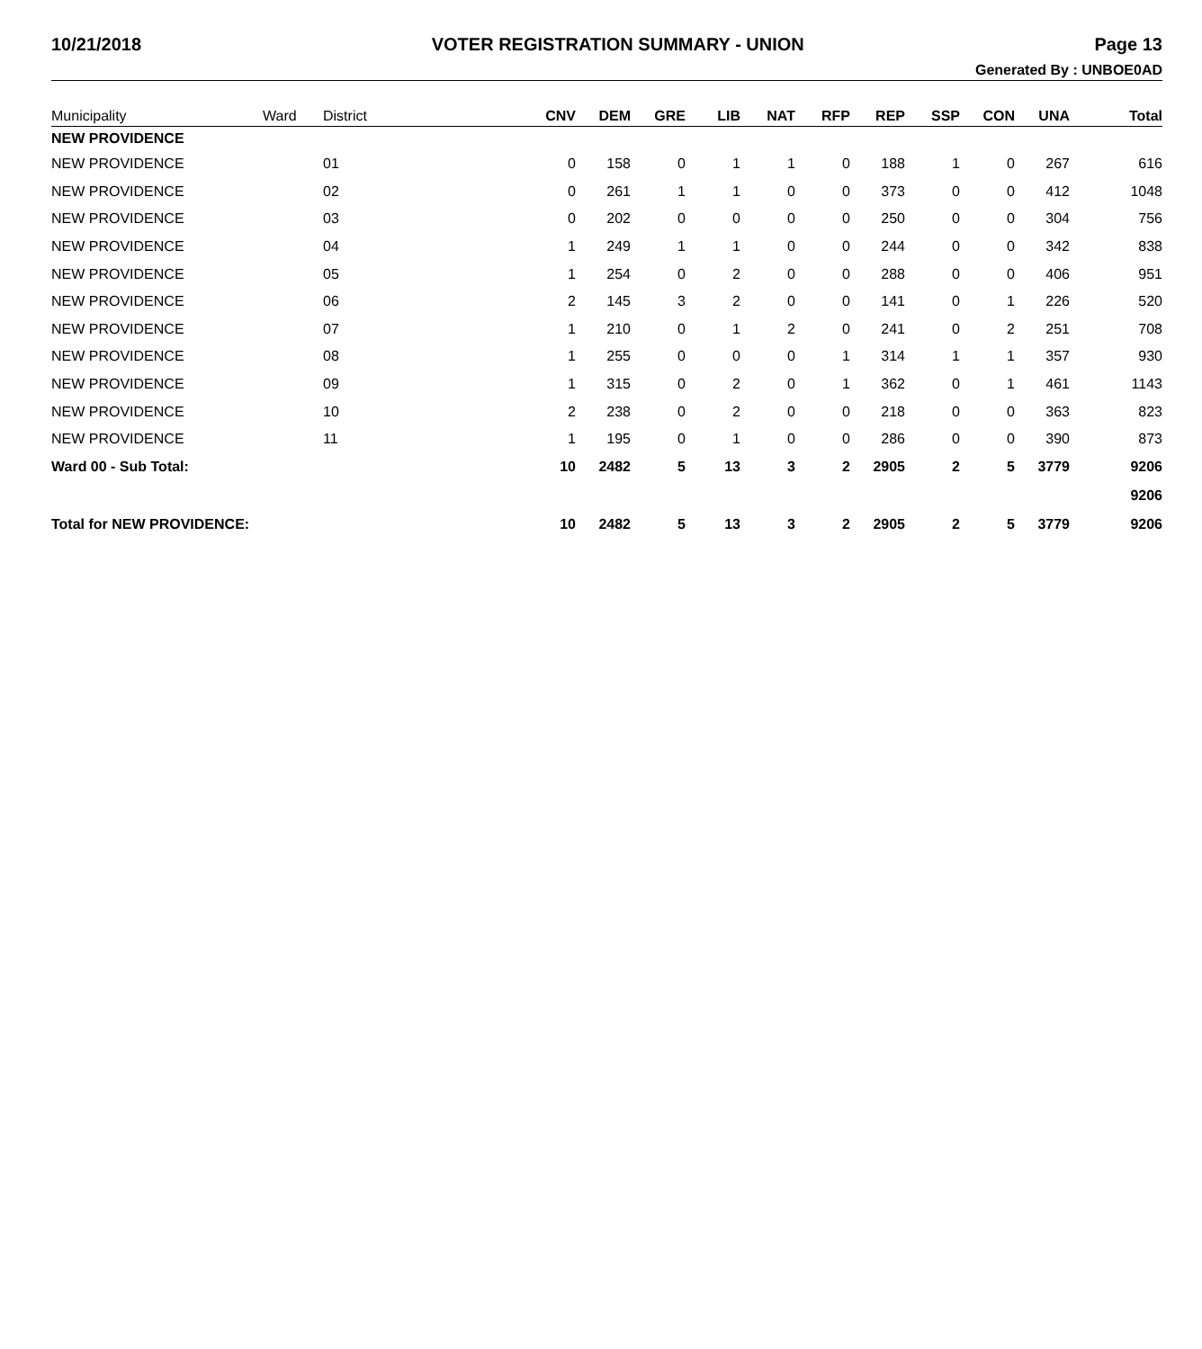10/21/2018 VOTER REGISTRATION SUMMARY - UNION Page 13
Generated By : UNBOE0AD
| Municipality | Ward | District | CNV | DEM | GRE | LIB | NAT | RFP | REP | SSP | CON | UNA | Total |
| --- | --- | --- | --- | --- | --- | --- | --- | --- | --- | --- | --- | --- | --- |
| NEW PROVIDENCE | | | | | | | | | | | | | |
| NEW PROVIDENCE | | 01 | 0 | 158 | 0 | 1 | 1 | 0 | 188 | 1 | 0 | 267 | 616 |
| NEW PROVIDENCE | | 02 | 0 | 261 | 1 | 1 | 0 | 0 | 373 | 0 | 0 | 412 | 1048 |
| NEW PROVIDENCE | | 03 | 0 | 202 | 0 | 0 | 0 | 0 | 250 | 0 | 0 | 304 | 756 |
| NEW PROVIDENCE | | 04 | 1 | 249 | 1 | 1 | 0 | 0 | 244 | 0 | 0 | 342 | 838 |
| NEW PROVIDENCE | | 05 | 1 | 254 | 0 | 2 | 0 | 0 | 288 | 0 | 0 | 406 | 951 |
| NEW PROVIDENCE | | 06 | 2 | 145 | 3 | 2 | 0 | 0 | 141 | 0 | 1 | 226 | 520 |
| NEW PROVIDENCE | | 07 | 1 | 210 | 0 | 1 | 2 | 0 | 241 | 0 | 2 | 251 | 708 |
| NEW PROVIDENCE | | 08 | 1 | 255 | 0 | 0 | 0 | 1 | 314 | 1 | 1 | 357 | 930 |
| NEW PROVIDENCE | | 09 | 1 | 315 | 0 | 2 | 0 | 1 | 362 | 0 | 1 | 461 | 1143 |
| NEW PROVIDENCE | | 10 | 2 | 238 | 0 | 2 | 0 | 0 | 218 | 0 | 0 | 363 | 823 |
| NEW PROVIDENCE | | 11 | 1 | 195 | 0 | 1 | 0 | 0 | 286 | 0 | 0 | 390 | 873 |
| Ward 00 - Sub Total: | | | 10 | 2482 | 5 | 13 | 3 | 2 | 2905 | 2 | 5 | 3779 | 9206 |
| | | | | | | | | | | | | | 9206 |
| Total for NEW PROVIDENCE: | | | 10 | 2482 | 5 | 13 | 3 | 2 | 2905 | 2 | 5 | 3779 | 9206 |